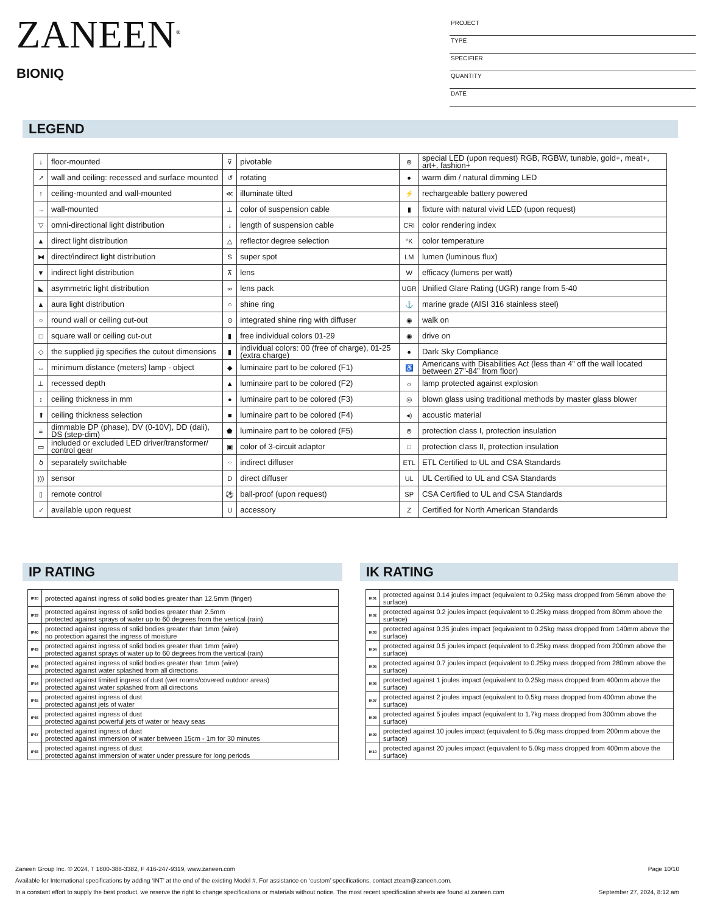ZANEEN<sup>®</sup>
BIONIQ
PROJECT
TYPE
SPECIFIER
QUANTITY
DATE
LEGEND
| ↓ | floor-mounted | ⊽ | pivotable | ⊛ | special LED (upon request) RGB, RGBW, tunable, gold+, meat+, art+, fashion+ |
| ↗ | wall and ceiling: recessed and surface mounted | ↺ | rotating | ● | warm dim / natural dimming LED |
| ↑ | ceiling-mounted and wall-mounted | ≪ | illuminate tilted | ⚡ | rechargeable battery powered |
| → | wall-mounted | ⊥ | color of suspension cable | ▮ | fixture with natural vivid LED (upon request) |
| ▽ | omni-directional light distribution | ↓ | length of suspension cable | CRI | color rendering index |
| ▲ | direct light distribution | △ | reflector degree selection | °K | color temperature |
| ⧓ | direct/indirect light distribution | S | super spot | LM | lumen (luminous flux) |
| ▼ | indirect light distribution | ⊼ | lens | W | efficacy (lumens per watt) |
| ◣ | asymmetric light distribution | ∞ | lens pack | UGR | Unified Glare Rating (UGR) range from 5-40 |
| ▲ | aura light distribution | ○ | shine ring | ⚓ | marine grade (AISI 316 stainless steel) |
| ○ | round wall or ceiling cut-out | ⊙ | integrated shine ring with diffuser | ◉ | walk on |
| □ | square wall or ceiling cut-out | ▮ | free individual colors 01-29 | ◉ | drive on |
| ◇ | the supplied jig specifies the cutout dimensions | ▮ | individual colors: 00 (free of charge), 01-25 (extra charge) | ● | Dark Sky Compliance |
| ↔ | minimum distance (meters) lamp - object | ◆ | luminaire part to be colored (F1) | ♿ | Americans with Disabilities Act (less than 4” off the wall located between 27”-84” from floor) |
| ⊥ | recessed depth | ▲ | luminaire part to be colored (F2) | ☼ | lamp protected against explosion |
| ↕ | ceiling thickness in mm | ● | luminaire part to be colored (F3) | ◎ | blown glass using traditional methods by master glass blower |
| ⬆ | ceiling thickness selection | ■ | luminaire part to be colored (F4) | ◂) | acoustic material |
| ≡ | dimmable DP (phase), DV (0-10V), DD (dali), DS (step-dim) | ⬟ | luminaire part to be colored (F5) | ⊜ | protection class I, protection insulation |
| ▭ | included or excluded LED driver/transformer/ control gear | ▣ | color of 3-circuit adaptor | □ | protection class II, protection insulation |
| ծ | separately switchable | ⁘ | indirect diffuser | ETL | ETL Certified to UL and CSA Standards |
| ))) | sensor | D | direct diffuser | UL | UL Certified to UL and CSA Standards |
| ▯ | remote control | ⚽ | ball-proof (upon request) | SP | CSA Certified to UL and CSA Standards |
| ✓ | available upon request | U | accessory | Z | Certified for North American Standards |
IP RATING IK RATING
| IP20 | protected against ingress of solid bodies greater than 12.5mm (finger) |
| IP33 | protected against ingress of solid bodies greater than 2.5mm protected against sprays of water up to 60 degrees from the vertical (rain) |
| IP40 | protected against ingress of solid bodies greater than 1mm (wire) no protection against the ingress of moisture |
| IP43 | protected against ingress of solid bodies greater than 1mm (wire) protected against sprays of water up to 60 degrees from the vertical (rain) |
| IP44 | protected against ingress of solid bodies greater than 1mm (wire) protected against water splashed from all directions |
| IP54 | protected against limited ingress of dust (wet rooms/covered outdoor areas) protected against water splashed from all directions |
| IP65 | protected against ingress of dust protected against jets of water |
| IP66 | protected against ingress of dust protected against powerful jets of water or heavy seas |
| IP67 | protected against ingress of dust protected against immersion of water between 15cm - 1m for 30 minutes |
| IP68 | protected against ingress of dust protected against immersion of water under pressure for long periods |
| IK01 | protected against 0.14 joules impact (equivalent to 0.25kg mass dropped from 56mm above the surface) |
| IK02 | protected against 0.2 joules impact (equivalent to 0.25kg mass dropped from 80mm above the surface) |
| IK03 | protected against 0.35 joules impact (equivalent to 0.25kg mass dropped from 140mm above the surface) |
| IK04 | protected against 0.5 joules impact (equivalent to 0.25kg mass dropped from 200mm above the surface) |
| IK05 | protected against 0.7 joules impact (equivalent to 0.25kg mass dropped from 280mm above the surface) |
| IK06 | protected against 1 joules impact (equivalent to 0.25kg mass dropped from 400mm above the surface) |
| IK07 | protected against 2 joules impact (equivalent to 0.5kg mass dropped from 400mm above the surface) |
| IK08 | protected against 5 joules impact (equivalent to 1.7kg mass dropped from 300mm above the surface) |
| IK09 | protected against 10 joules impact (equivalent to 5.0kg mass dropped from 200mm above the surface) |
| IK10 | protected against 20 joules impact (equivalent to 5.0kg mass dropped from 400mm above the surface) |
Zaneen Group Inc. © 2024, T 1800-388-3382, F 416-247-9319, www.zaneen.com Page 10/10
Available for International specifications by adding ‘INT’ at the end of the existing Model #. For assistance on ‘custom’ specifications, contact zteam@zaneen.com.
In a constant effort to supply the best product, we reserve the right to change specifications or materials without notice. The most recent specification sheets are found at zaneen.com September 27, 2024, 8:12 am